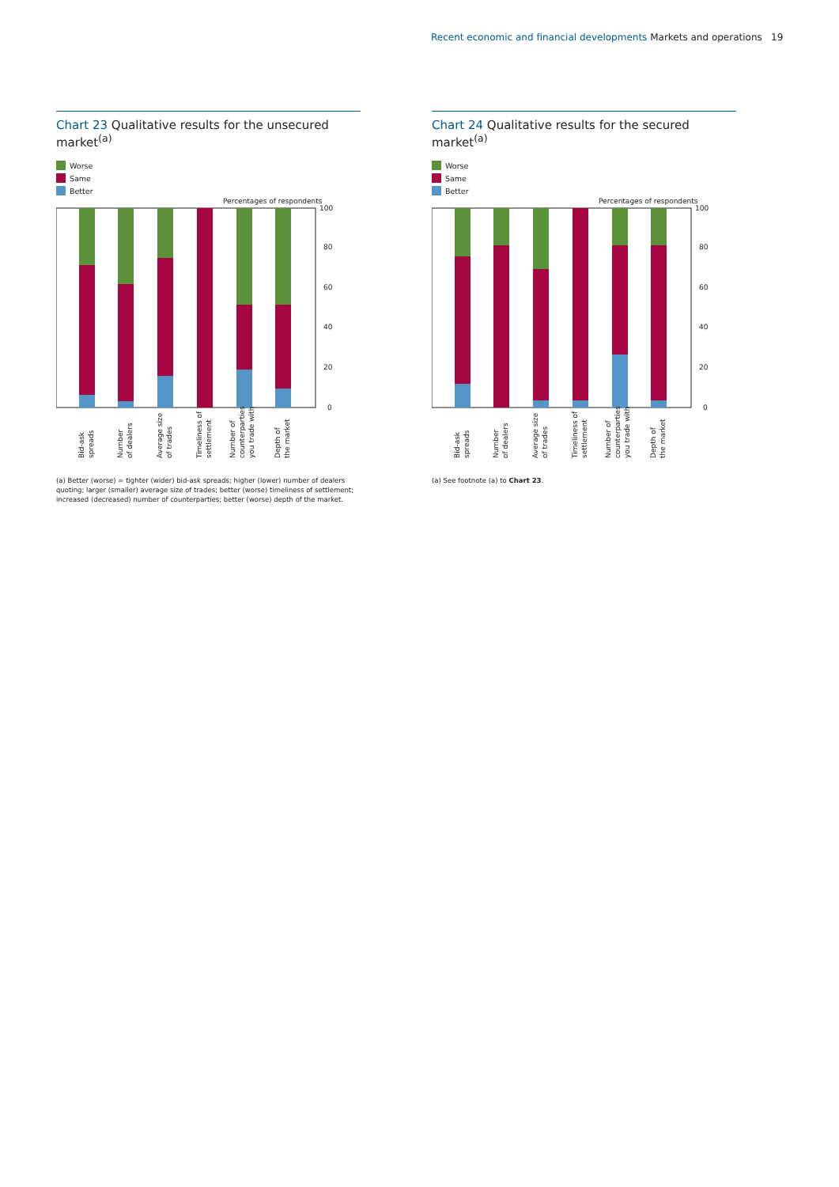Recent economic and financial developments Markets and operations
19
Chart 23 Qualitative results for the unsecured market<sup>(a)</sup>
Worse
Same
Better
Percentages of respondents
100
80
60
40
20
0
Bid-ask
spreads
Number
of dealers
Average size
of trades
Timeliness of
settlement
Number of
counterparties
you trade with
Depth of
the market
(a) Better (worse) = tighter (wider) bid-ask spreads; higher (lower) number of dealers quoting; larger (smaller) average size of trades; better (worse) timeliness of settlement; increased (decreased) number of counterparties; better (worse) depth of the market.
Chart 24 Qualitative results for the secured market<sup>(a)</sup>
Worse
Same
Better
Percentages of respondents
100
80
60
40
20
0
Bid-ask
spreads
Number
of dealers
Average size
of trades
Timeliness of
settlement
Number of
counterparties
you trade with
Depth of
the market
(a) See footnote (a) to Chart 23.